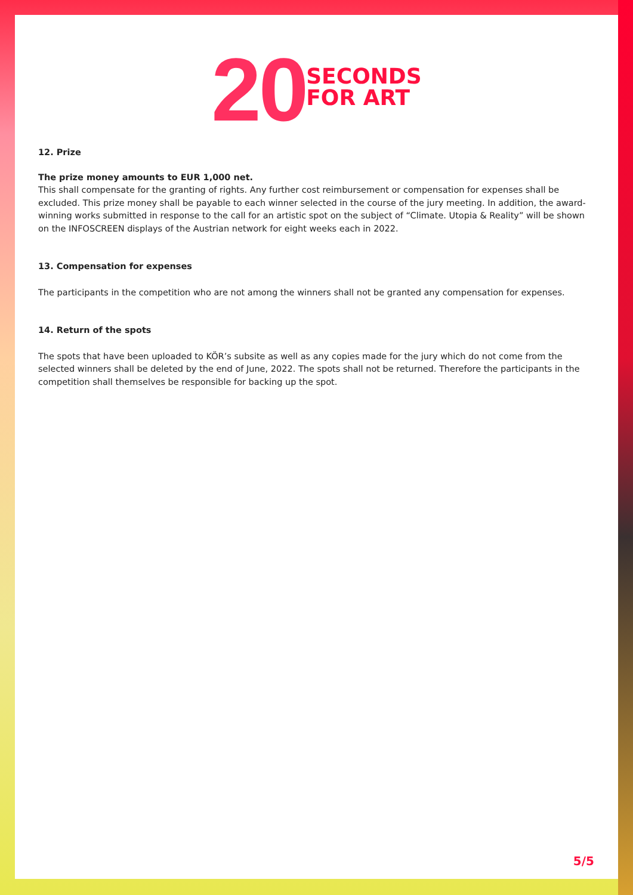20 SECONDS
FOR ART
12. Prize
The prize money amounts to EUR 1,000 net.
This shall compensate for the granting of rights. Any further cost reimbursement or compensation for expenses shall be excluded. This prize money shall be payable to each winner selected in the course of the jury meeting. In addition, the award-winning works submitted in response to the call for an artistic spot on the subject of “Climate. Utopia & Reality” will be shown on the INFOSCREEN displays of the Austrian network for eight weeks each in 2022.
13. Compensation for expenses
The participants in the competition who are not among the winners shall not be granted any compensation for expenses.
14. Return of the spots
The spots that have been uploaded to KÖR’s subsite as well as any copies made for the jury which do not come from the selected winners shall be deleted by the end of June, 2022. The spots shall not be returned. Therefore the participants in the competition shall themselves be responsible for backing up the spot.
5/5